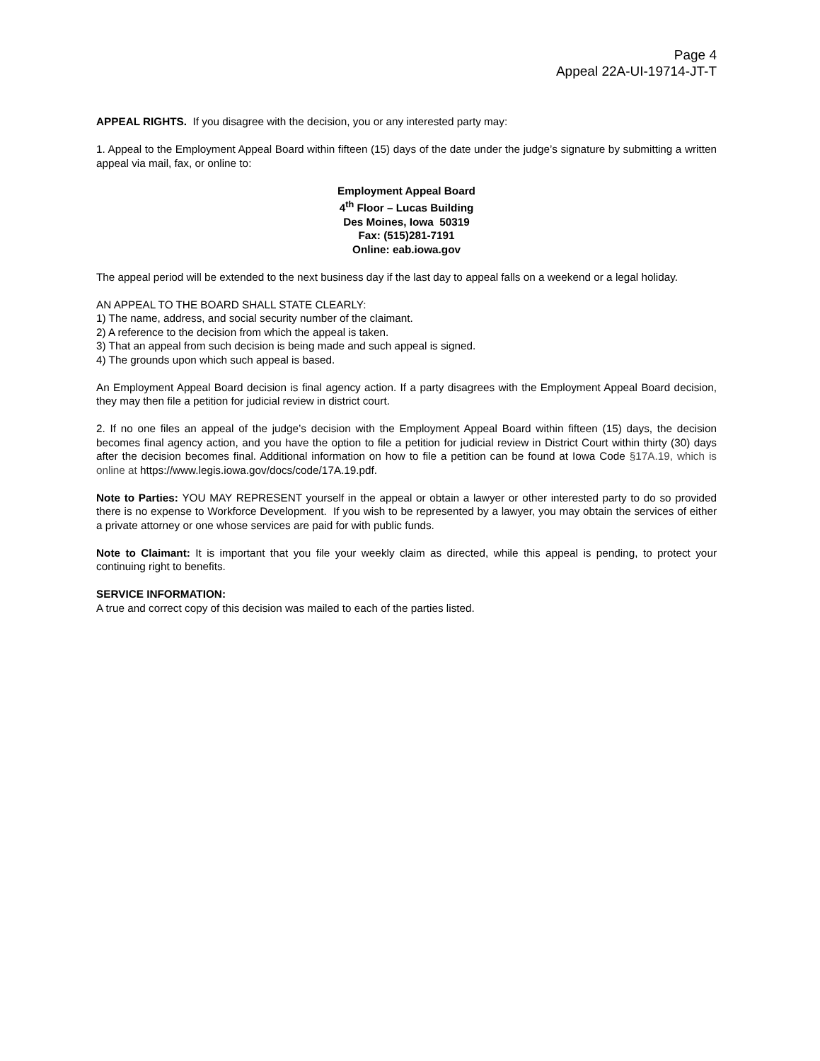Page 4
Appeal 22A-UI-19714-JT-T
APPEAL RIGHTS. If you disagree with the decision, you or any interested party may:
1. Appeal to the Employment Appeal Board within fifteen (15) days of the date under the judge’s signature by submitting a written appeal via mail, fax, or online to:
Employment Appeal Board
4<sup>th</sup> Floor – Lucas Building
Des Moines, Iowa 50319
Fax: (515)281-7191
Online: eab.iowa.gov
The appeal period will be extended to the next business day if the last day to appeal falls on a weekend or a legal holiday.
AN APPEAL TO THE BOARD SHALL STATE CLEARLY:
1) The name, address, and social security number of the claimant.
2) A reference to the decision from which the appeal is taken.
3) That an appeal from such decision is being made and such appeal is signed.
4) The grounds upon which such appeal is based.
An Employment Appeal Board decision is final agency action. If a party disagrees with the Employment Appeal Board decision, they may then file a petition for judicial review in district court.
2. If no one files an appeal of the judge’s decision with the Employment Appeal Board within fifteen (15) days, the decision becomes final agency action, and you have the option to file a petition for judicial review in District Court within thirty (30) days after the decision becomes final. Additional information on how to file a petition can be found at Iowa Code §17A.19, which is online at https://www.legis.iowa.gov/docs/code/17A.19.pdf.
Note to Parties: YOU MAY REPRESENT yourself in the appeal or obtain a lawyer or other interested party to do so provided there is no expense to Workforce Development. If you wish to be represented by a lawyer, you may obtain the services of either a private attorney or one whose services are paid for with public funds.
Note to Claimant: It is important that you file your weekly claim as directed, while this appeal is pending, to protect your continuing right to benefits.
SERVICE INFORMATION:
A true and correct copy of this decision was mailed to each of the parties listed.